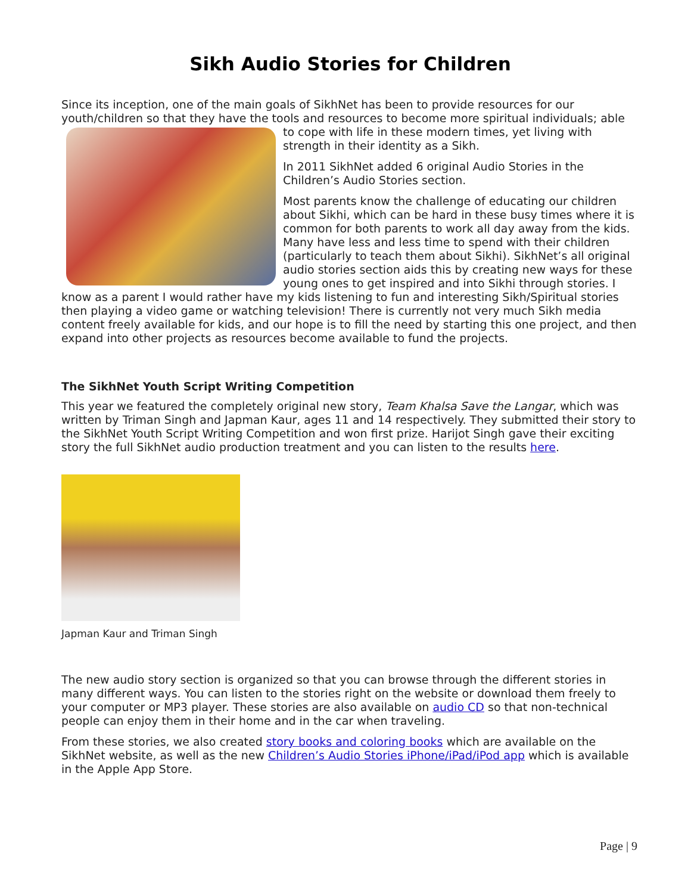Sikh Audio Stories for Children
Since its inception, one of the main goals of SikhNet has been to provide resources for our youth/children so that they have the tools and resources to become more spiritual individuals; able to cope with life in these modern times, yet living with strength in their identity as a Sikh.
In 2011 SikhNet added 6 original Audio Stories in the Children’s Audio Stories section.
Most parents know the challenge of educating our children about Sikhi, which can be hard in these busy times where it is common for both parents to work all day away from the kids. Many have less and less time to spend with their children (particularly to teach them about Sikhi). SikhNet’s all original audio stories section aids this by creating new ways for these young ones to get inspired and into Sikhi through stories. I know as a parent I would rather have my kids listening to fun and interesting Sikh/Spiritual stories then playing a video game or watching television! There is currently not very much Sikh media content freely available for kids, and our hope is to fill the need by starting this one project, and then expand into other projects as resources become available to fund the projects.
The SikhNet Youth Script Writing Competition
This year we featured the completely original new story, Team Khalsa Save the Langar, which was written by Triman Singh and Japman Kaur, ages 11 and 14 respectively. They submitted their story to the SikhNet Youth Script Writing Competition and won first prize. Harijot Singh gave their exciting story the full SikhNet audio production treatment and you can listen to the results here.
Japman Kaur and Triman Singh
The new audio story section is organized so that you can browse through the different stories in many different ways. You can listen to the stories right on the website or download them freely to your computer or MP3 player. These stories are also available on audio CD so that non-technical people can enjoy them in their home and in the car when traveling.
From these stories, we also created story books and coloring books which are available on the SikhNet website, as well as the new Children’s Audio Stories iPhone/iPad/iPod app which is available in the Apple App Store.
Page | 9